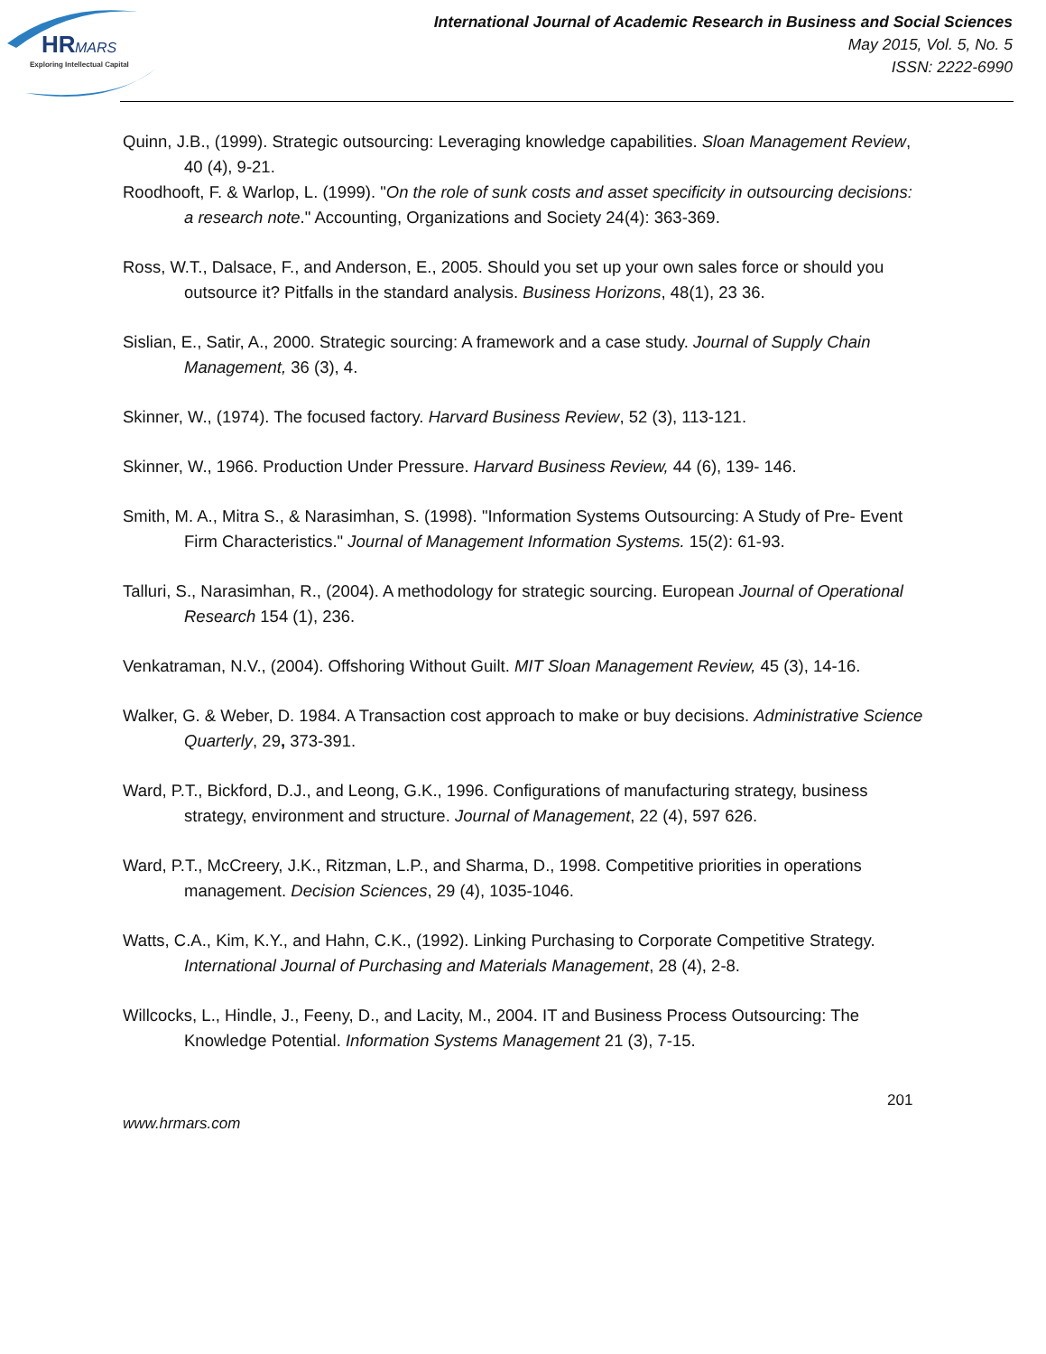HR
MARS
Exploring Intellectual Capital
International Journal of Academic Research in Business and Social Sciences
May 2015, Vol. 5, No. 5
ISSN: 2222-6990
Quinn, J.B., (1999). Strategic outsourcing: Leveraging knowledge capabilities. Sloan Management Review, 40 (4), 9-21.
Roodhooft, F. & Warlop, L. (1999). "On the role of sunk costs and asset specificity in outsourcing decisions: a research note." Accounting, Organizations and Society 24(4): 363-369.
Ross, W.T., Dalsace, F., and Anderson, E., 2005. Should you set up your own sales force or should you outsource it? Pitfalls in the standard analysis. Business Horizons, 48(1), 23 36.
Sislian, E., Satir, A., 2000. Strategic sourcing: A framework and a case study. Journal of Supply Chain Management, 36 (3), 4.
Skinner, W., (1974). The focused factory. Harvard Business Review, 52 (3), 113-121.
Skinner, W., 1966. Production Under Pressure. Harvard Business Review, 44 (6), 139- 146.
Smith, M. A., Mitra S., & Narasimhan, S. (1998). "Information Systems Outsourcing: A Study of Pre- Event Firm Characteristics." Journal of Management Information Systems. 15(2): 61-93.
Talluri, S., Narasimhan, R., (2004). A methodology for strategic sourcing. European Journal of Operational Research 154 (1), 236.
Venkatraman, N.V., (2004). Offshoring Without Guilt. MIT Sloan Management Review, 45 (3), 14-16.
Walker, G. & Weber, D. 1984. A Transaction cost approach to make or buy decisions. Administrative Science Quarterly, 29, 373-391.
Ward, P.T., Bickford, D.J., and Leong, G.K., 1996. Configurations of manufacturing strategy, business strategy, environment and structure. Journal of Management, 22 (4), 597 626.
Ward, P.T., McCreery, J.K., Ritzman, L.P., and Sharma, D., 1998. Competitive priorities in operations management. Decision Sciences, 29 (4), 1035-1046.
Watts, C.A., Kim, K.Y., and Hahn, C.K., (1992). Linking Purchasing to Corporate Competitive Strategy. International Journal of Purchasing and Materials Management, 28 (4), 2-8.
Willcocks, L., Hindle, J., Feeny, D., and Lacity, M., 2004. IT and Business Process Outsourcing: The Knowledge Potential. Information Systems Management 21 (3), 7-15.
201
www.hrmars.com